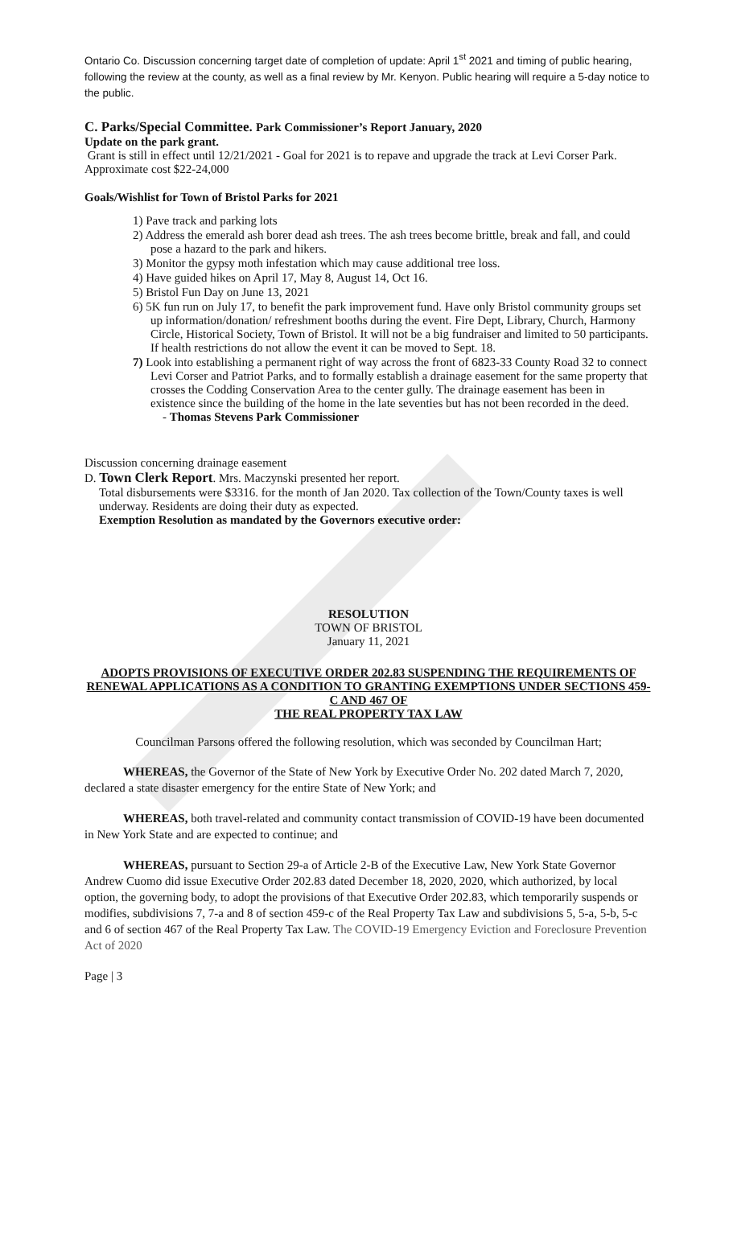Ontario Co. Discussion concerning target date of completion of update: April 1<sup>st</sup> 2021 and timing of public hearing, following the review at the county, as well as a final review by Mr. Kenyon. Public hearing will require a 5-day notice to the public.
C. Parks/Special Committee. Park Commissioner’s Report January, 2020
Update on the park grant.
Grant is still in effect until 12/21/2021 - Goal for 2021 is to repave and upgrade the track at Levi Corser Park. Approximate cost $22-24,000
Goals/Wishlist for Town of Bristol Parks for 2021
1) Pave track and parking lots
2) Address the emerald ash borer dead ash trees. The ash trees become brittle, break and fall, and could pose a hazard to the park and hikers.
3) Monitor the gypsy moth infestation which may cause additional tree loss.
4) Have guided hikes on April 17, May 8, August 14, Oct 16.
5) Bristol Fun Day on June 13, 2021
6) 5K fun run on July 17, to benefit the park improvement fund. Have only Bristol community groups set up information/donation/ refreshment booths during the event. Fire Dept, Library, Church, Harmony Circle, Historical Society, Town of Bristol. It will not be a big fundraiser and limited to 50 participants. If health restrictions do not allow the event it can be moved to Sept. 18.
7) Look into establishing a permanent right of way across the front of 6823-33 County Road 32 to connect Levi Corser and Patriot Parks, and to formally establish a drainage easement for the same property that crosses the Codding Conservation Area to the center gully. The drainage easement has been in existence since the building of the home in the late seventies but has not been recorded in the deed.
- Thomas Stevens Park Commissioner
Discussion concerning drainage easement
D. Town Clerk Report. Mrs. Maczynski presented her report.
Total disbursements were $3316. for the month of Jan 2020. Tax collection of the Town/County taxes is well underway. Residents are doing their duty as expected.
Exemption Resolution as mandated by the Governors executive order:
RESOLUTION
TOWN OF BRISTOL
January 11, 2021
ADOPTS PROVISIONS OF EXECUTIVE ORDER 202.83 SUSPENDING THE REQUIREMENTS OF RENEWAL APPLICATIONS AS A CONDITION TO GRANTING EXEMPTIONS UNDER SECTIONS 459-C AND 467 OF
THE REAL PROPERTY TAX LAW
Councilman Parsons offered the following resolution, which was seconded by Councilman Hart;
WHEREAS, the Governor of the State of New York by Executive Order No. 202 dated March 7, 2020, declared a state disaster emergency for the entire State of New York; and
WHEREAS, both travel-related and community contact transmission of COVID-19 have been documented in New York State and are expected to continue; and
WHEREAS, pursuant to Section 29-a of Article 2-B of the Executive Law, New York State Governor Andrew Cuomo did issue Executive Order 202.83 dated December 18, 2020, 2020, which authorized, by local option, the governing body, to adopt the provisions of that Executive Order 202.83, which temporarily suspends or modifies, subdivisions 7, 7-a and 8 of section 459-c of the Real Property Tax Law and subdivisions 5, 5-a, 5-b, 5-c and 6 of section 467 of the Real Property Tax Law. The COVID-19 Emergency Eviction and Foreclosure Prevention Act of 2020
Page | 3